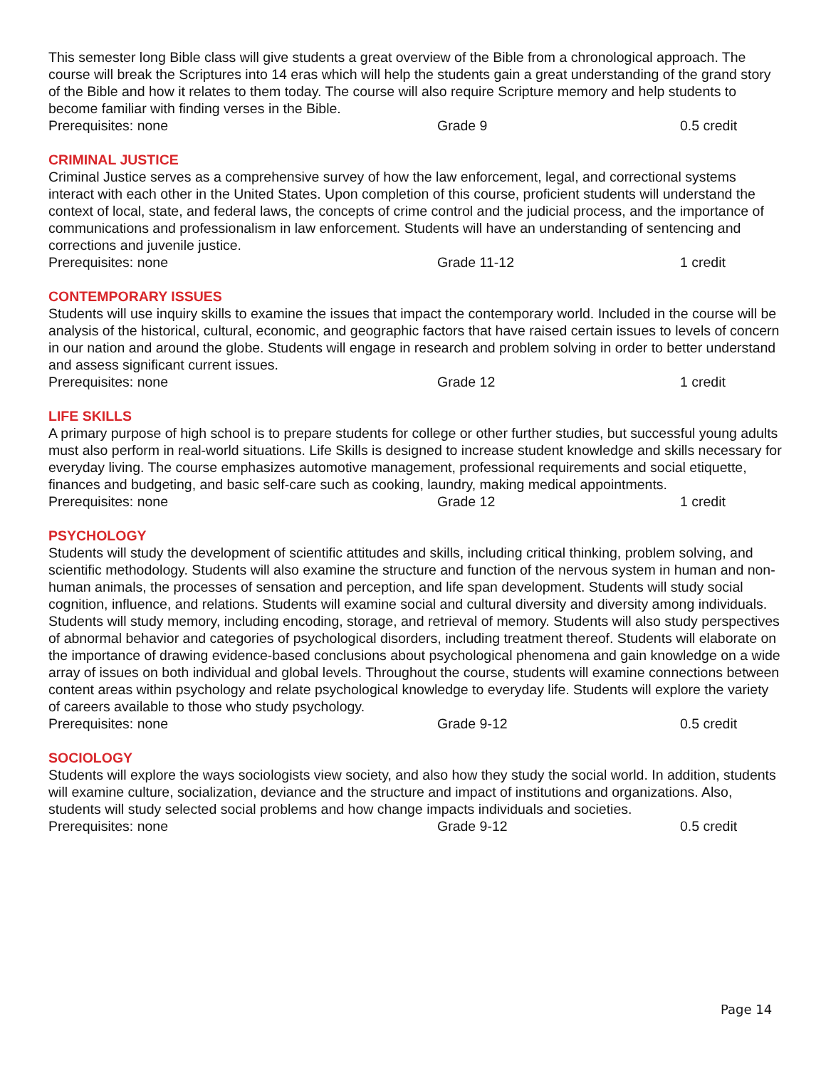This semester long Bible class will give students a great overview of the Bible from a chronological approach. The course will break the Scriptures into 14 eras which will help the students gain a great understanding of the grand story of the Bible and how it relates to them today. The course will also require Scripture memory and help students to become familiar with finding verses in the Bible.
Prerequisites: none Grade 9 0.5 credit
CRIMINAL JUSTICE
Criminal Justice serves as a comprehensive survey of how the law enforcement, legal, and correctional systems interact with each other in the United States. Upon completion of this course, proficient students will understand the context of local, state, and federal laws, the concepts of crime control and the judicial process, and the importance of communications and professionalism in law enforcement. Students will have an understanding of sentencing and corrections and juvenile justice.
Prerequisites: none Grade 11-12 1 credit
CONTEMPORARY ISSUES
Students will use inquiry skills to examine the issues that impact the contemporary world. Included in the course will be analysis of the historical, cultural, economic, and geographic factors that have raised certain issues to levels of concern in our nation and around the globe. Students will engage in research and problem solving in order to better understand and assess significant current issues.
Prerequisites: none Grade 12 1 credit
LIFE SKILLS
A primary purpose of high school is to prepare students for college or other further studies, but successful young adults must also perform in real-world situations. Life Skills is designed to increase student knowledge and skills necessary for everyday living. The course emphasizes automotive management, professional requirements and social etiquette, finances and budgeting, and basic self-care such as cooking, laundry, making medical appointments.
Prerequisites: none Grade 12 1 credit
PSYCHOLOGY
Students will study the development of scientific attitudes and skills, including critical thinking, problem solving, and scientific methodology. Students will also examine the structure and function of the nervous system in human and non-human animals, the processes of sensation and perception, and life span development. Students will study social cognition, influence, and relations. Students will examine social and cultural diversity and diversity among individuals. Students will study memory, including encoding, storage, and retrieval of memory. Students will also study perspectives of abnormal behavior and categories of psychological disorders, including treatment thereof. Students will elaborate on the importance of drawing evidence-based conclusions about psychological phenomena and gain knowledge on a wide array of issues on both individual and global levels. Throughout the course, students will examine connections between content areas within psychology and relate psychological knowledge to everyday life. Students will explore the variety of careers available to those who study psychology.
Prerequisites: none Grade 9-12 0.5 credit
SOCIOLOGY
Students will explore the ways sociologists view society, and also how they study the social world. In addition, students will examine culture, socialization, deviance and the structure and impact of institutions and organizations. Also, students will study selected social problems and how change impacts individuals and societies.
Prerequisites: none Grade 9-12 0.5 credit
Page 14